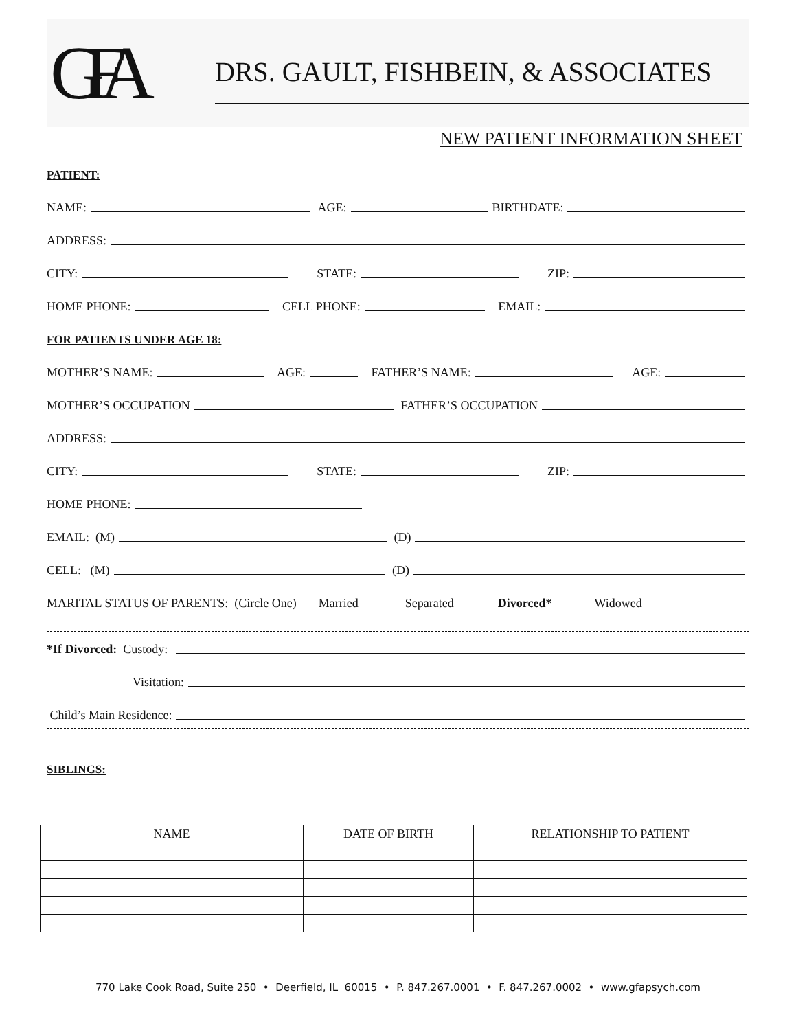GFA
DRS. GAULT, FISHBEIN, & ASSOCIATES
NEW PATIENT INFORMATION SHEET
PATIENT:
NAME:
AGE:
BIRTHDATE:
ADDRESS:
CITY:
STATE:
ZIP:
HOME PHONE:
CELL PHONE:
EMAIL:
FOR PATIENTS UNDER AGE 18:
MOTHER’S NAME:
AGE:
FATHER’S NAME:
AGE:
MOTHER’S OCCUPATION
FATHER’S OCCUPATION
ADDRESS:
CITY:
STATE:
ZIP:
HOME PHONE:
EMAIL: (M)
(D)
CELL: (M)
(D)
MARITAL STATUS OF PARENTS: (Circle One) Married Separated Divorced* Widowed
*If Divorced: Custody:
Visitation:
Child’s Main Residence:
SIBLINGS:
| NAME | DATE OF BIRTH | RELATIONSHIP TO PATIENT |
| --- | --- | --- |
770 Lake Cook Road, Suite 250 • Deerfield, IL 60015 • P. 847.267.0001 • F. 847.267.0002 • www.gfapsych.com